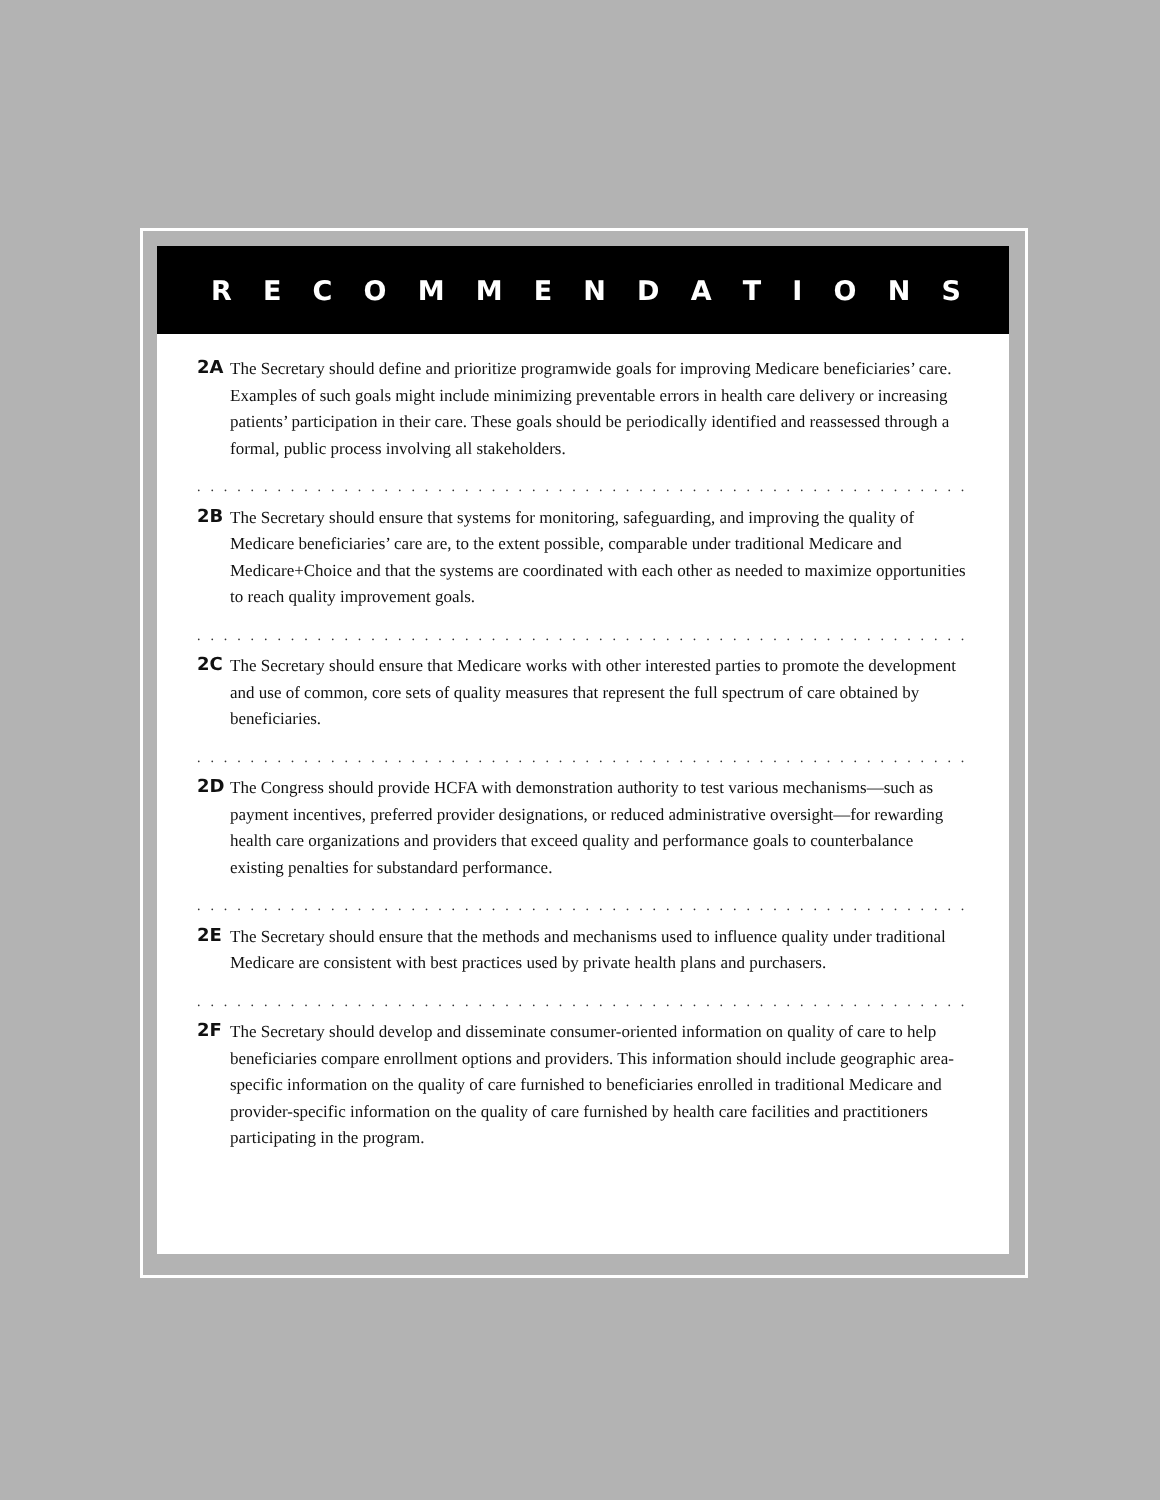RECOMMENDATIONS
2A The Secretary should define and prioritize programwide goals for improving Medicare beneficiaries’ care. Examples of such goals might include minimizing preventable errors in health care delivery or increasing patients’ participation in their care. These goals should be periodically identified and reassessed through a formal, public process involving all stakeholders.
. . . . . . . . . . . . . . . . . . . . . . . . . . . . . . . . . . . . . . . . . . . . . . . . . . . . . . . . . . . . . . . . . . . . . . . . . . . . .
2B The Secretary should ensure that systems for monitoring, safeguarding, and improving the quality of Medicare beneficiaries’ care are, to the extent possible, comparable under traditional Medicare and Medicare+Choice and that the systems are coordinated with each other as needed to maximize opportunities to reach quality improvement goals.
. . . . . . . . . . . . . . . . . . . . . . . . . . . . . . . . . . . . . . . . . . . . . . . . . . . . . . . . . . . . . . . . . . . . . . . . . . . . .
2C The Secretary should ensure that Medicare works with other interested parties to promote the development and use of common, core sets of quality measures that represent the full spectrum of care obtained by beneficiaries.
. . . . . . . . . . . . . . . . . . . . . . . . . . . . . . . . . . . . . . . . . . . . . . . . . . . . . . . . . . . . . . . . . . . . . . . . . . . . .
2D The Congress should provide HCFA with demonstration authority to test various mechanisms—such as payment incentives, preferred provider designations, or reduced administrative oversight—for rewarding health care organizations and providers that exceed quality and performance goals to counterbalance existing penalties for substandard performance.
. . . . . . . . . . . . . . . . . . . . . . . . . . . . . . . . . . . . . . . . . . . . . . . . . . . . . . . . . . . . . . . . . . . . . . . . . . . . .
2E The Secretary should ensure that the methods and mechanisms used to influence quality under traditional Medicare are consistent with best practices used by private health plans and purchasers.
. . . . . . . . . . . . . . . . . . . . . . . . . . . . . . . . . . . . . . . . . . . . . . . . . . . . . . . . . . . . . . . . . . . . . . . . . . . . .
2F The Secretary should develop and disseminate consumer-oriented information on quality of care to help beneficiaries compare enrollment options and providers. This information should include geographic area-specific information on the quality of care furnished to beneficiaries enrolled in traditional Medicare and provider-specific information on the quality of care furnished by health care facilities and practitioners participating in the program.